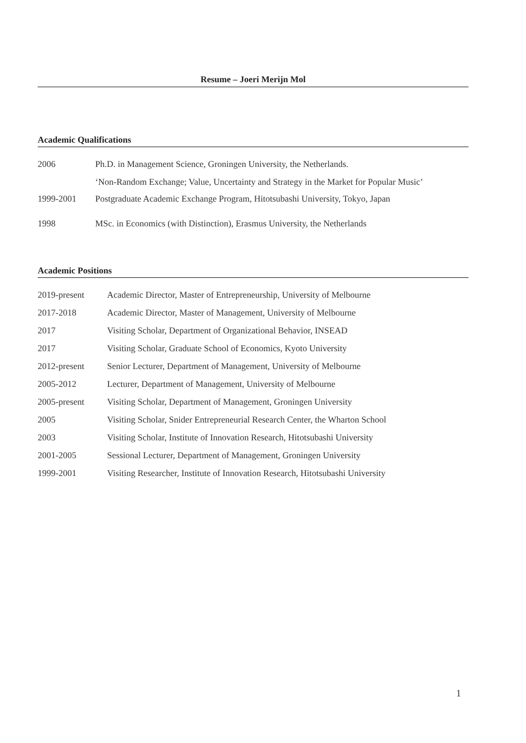Resume – Joeri Merijn Mol
Academic Qualifications
| 2006 | Ph.D. in Management Science, Groningen University, the Netherlands. |
| | ‘Non-Random Exchange; Value, Uncertainty and Strategy in the Market for Popular Music’ |
| 1999-2001 | Postgraduate Academic Exchange Program, Hitotsubashi University, Tokyo, Japan |
| 1998 | MSc. in Economics (with Distinction), Erasmus University, the Netherlands |
Academic Positions
| 2019-present | Academic Director, Master of Entrepreneurship, University of Melbourne |
| 2017-2018 | Academic Director, Master of Management, University of Melbourne |
| 2017 | Visiting Scholar, Department of Organizational Behavior, INSEAD |
| 2017 | Visiting Scholar, Graduate School of Economics, Kyoto University |
| 2012-present | Senior Lecturer, Department of Management, University of Melbourne |
| 2005-2012 | Lecturer, Department of Management, University of Melbourne |
| 2005-present | Visiting Scholar, Department of Management, Groningen University |
| 2005 | Visiting Scholar, Snider Entrepreneurial Research Center, the Wharton School |
| 2003 | Visiting Scholar, Institute of Innovation Research, Hitotsubashi University |
| 2001-2005 | Sessional Lecturer, Department of Management, Groningen University |
| 1999-2001 | Visiting Researcher, Institute of Innovation Research, Hitotsubashi University |
1